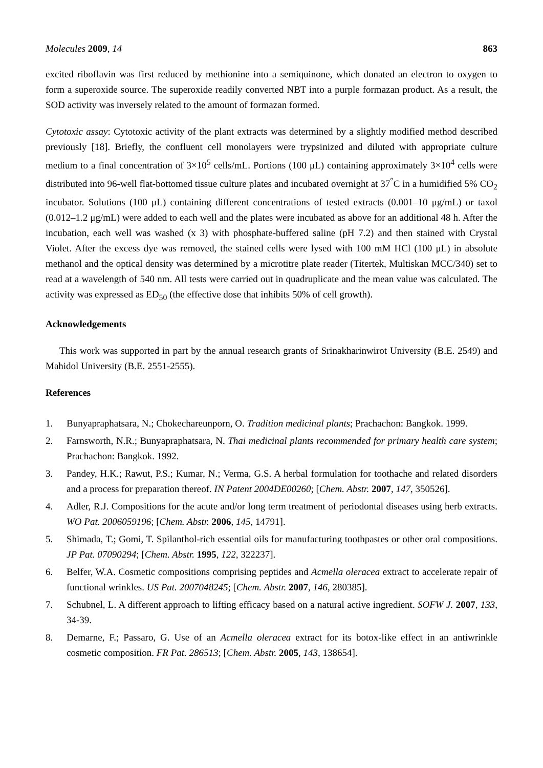Molecules 2009, 14 863
excited riboflavin was first reduced by methionine into a semiquinone, which donated an electron to oxygen to form a superoxide source. The superoxide readily converted NBT into a purple formazan product. As a result, the SOD activity was inversely related to the amount of formazan formed.
Cytotoxic assay: Cytotoxic activity of the plant extracts was determined by a slightly modified method described previously [18]. Briefly, the confluent cell monolayers were trypsinized and diluted with appropriate culture medium to a final concentration of 3×10<sup>5</sup> cells/mL. Portions (100 μL) containing approximately 3×10<sup>4</sup> cells were distributed into 96-well flat-bottomed tissue culture plates and incubated overnight at 37<sup>°</sup>C in a humidified 5% CO<sub>2</sub> incubator. Solutions (100 μL) containing different concentrations of tested extracts (0.001–10 μg/mL) or taxol (0.012–1.2 μg/mL) were added to each well and the plates were incubated as above for an additional 48 h. After the incubation, each well was washed (x 3) with phosphate-buffered saline (pH 7.2) and then stained with Crystal Violet. After the excess dye was removed, the stained cells were lysed with 100 mM HCl (100 μL) in absolute methanol and the optical density was determined by a microtitre plate reader (Titertek, Multiskan MCC/340) set to read at a wavelength of 540 nm. All tests were carried out in quadruplicate and the mean value was calculated. The activity was expressed as ED<sub>50</sub> (the effective dose that inhibits 50% of cell growth).
Acknowledgements
This work was supported in part by the annual research grants of Srinakharinwirot University (B.E. 2549) and Mahidol University (B.E. 2551-2555).
References
1. Bunyapraphatsara, N.; Chokechareunporn, O. Tradition medicinal plants; Prachachon: Bangkok. 1999.
2. Farnsworth, N.R.; Bunyapraphatsara, N. Thai medicinal plants recommended for primary health care system; Prachachon: Bangkok. 1992.
3. Pandey, H.K.; Rawut, P.S.; Kumar, N.; Verma, G.S. A herbal formulation for toothache and related disorders and a process for preparation thereof. IN Patent 2004DE00260; [Chem. Abstr. 2007, 147, 350526].
4. Adler, R.J. Compositions for the acute and/or long term treatment of periodontal diseases using herb extracts. WO Pat. 2006059196; [Chem. Abstr. 2006, 145, 14791].
5. Shimada, T.; Gomi, T. Spilanthol-rich essential oils for manufacturing toothpastes or other oral compositions. JP Pat. 07090294; [Chem. Abstr. 1995, 122, 322237].
6. Belfer, W.A. Cosmetic compositions comprising peptides and Acmella oleracea extract to accelerate repair of functional wrinkles. US Pat. 2007048245; [Chem. Abstr. 2007, 146, 280385].
7. Schubnel, L. A different approach to lifting efficacy based on a natural active ingredient. SOFW J. 2007, 133, 34-39.
8. Demarne, F.; Passaro, G. Use of an Acmella oleracea extract for its botox-like effect in an antiwrinkle cosmetic composition. FR Pat. 286513; [Chem. Abstr. 2005, 143, 138654].